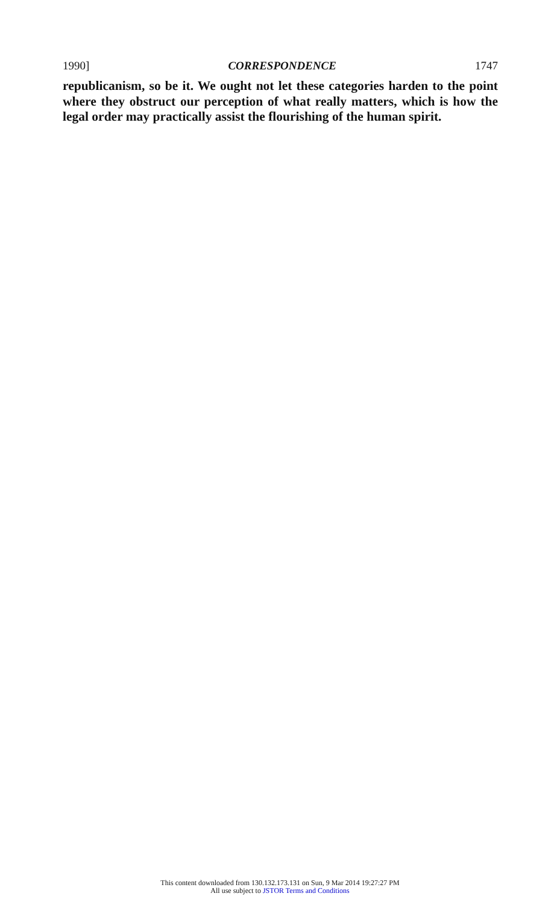1990] CORRESPONDENCE 1747
republicanism, so be it. We ought not let these categories harden to the point where they obstruct our perception of what really matters, which is how the legal order may practically assist the flourishing of the human spirit.
This content downloaded from 130.132.173.131 on Sun, 9 Mar 2014 19:27:27 PM
All use subject to JSTOR Terms and Conditions